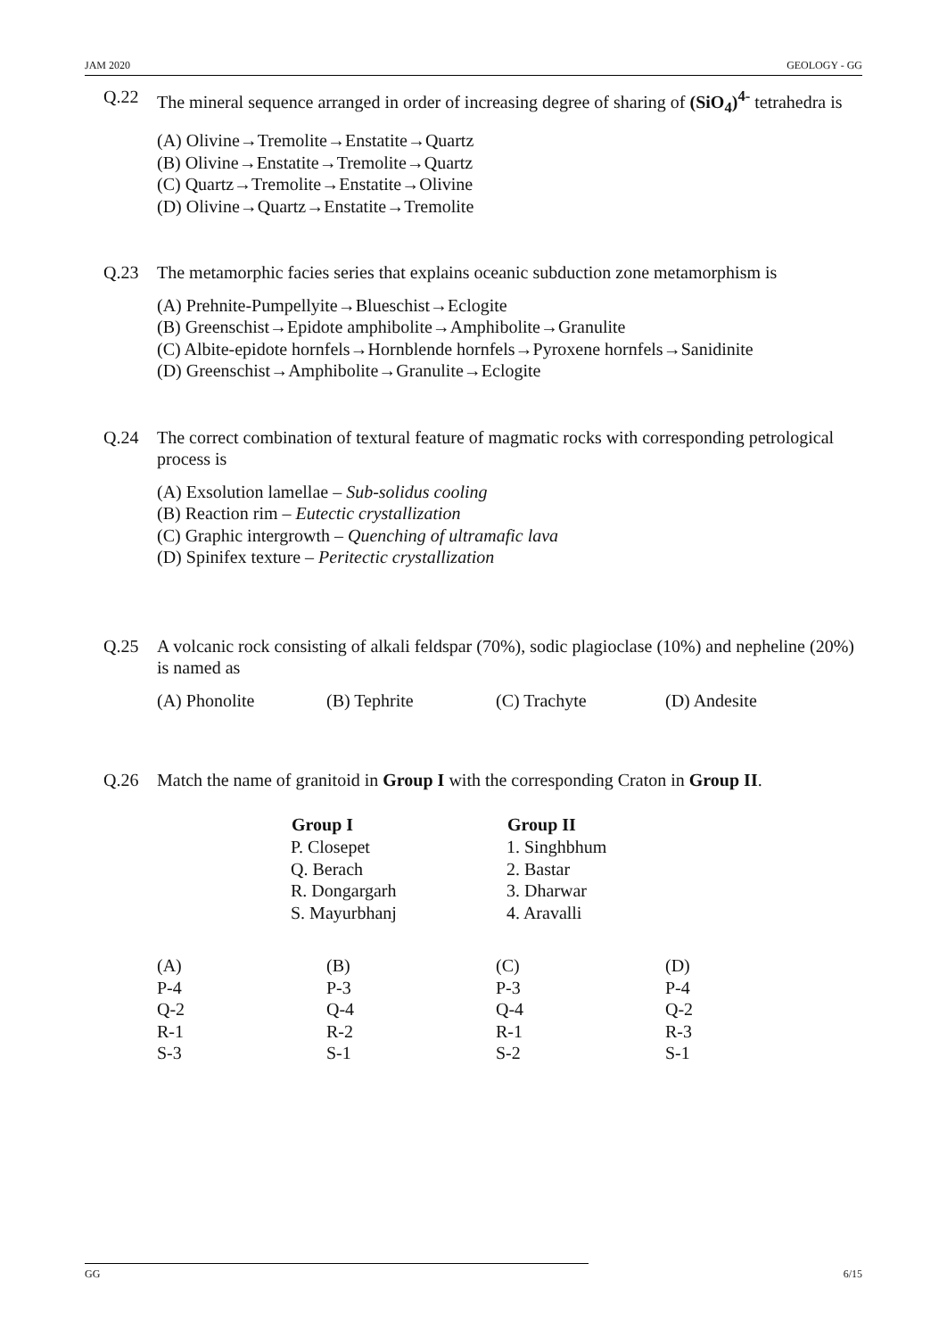JAM 2020 GEOLOGY - GG
Q.22 The mineral sequence arranged in order of increasing degree of sharing of (SiO<sub>4</sub>)<sup>4-</sup> tetrahedra is
(A) Olivine→Tremolite→Enstatite→Quartz
(B) Olivine→Enstatite→Tremolite→Quartz
(C) Quartz→Tremolite→Enstatite→Olivine
(D) Olivine→Quartz→Enstatite→Tremolite
Q.23 The metamorphic facies series that explains oceanic subduction zone metamorphism is
(A) Prehnite-Pumpellyite→Blueschist→Eclogite
(B) Greenschist→Epidote amphibolite→Amphibolite→Granulite
(C) Albite-epidote hornfels→Hornblende hornfels→Pyroxene hornfels→Sanidinite
(D) Greenschist→Amphibolite→Granulite→Eclogite
Q.24 The correct combination of textural feature of magmatic rocks with corresponding petrological process is
(A) Exsolution lamellae – Sub-solidus cooling
(B) Reaction rim – Eutectic crystallization
(C) Graphic intergrowth – Quenching of ultramafic lava
(D) Spinifex texture – Peritectic crystallization
Q.25 A volcanic rock consisting of alkali feldspar (70%), sodic plagioclase (10%) and nepheline (20%) is named as
| (A) Phonolite | (B) Tephrite | (C) Trachyte | (D) Andesite |
Q.26 Match the name of granitoid in Group I with the corresponding Craton in Group II.
| Group I | Group II |
| --- | --- |
| P. Closepet | 1. Singhbhum |
| Q. Berach | 2. Bastar |
| R. Dongargarh | 3. Dharwar |
| S. Mayurbhanj | 4. Aravalli |
| (A) | (B) | (C) | (D) |
| P-4 | P-3 | P-3 | P-4 |
| Q-2 | Q-4 | Q-4 | Q-2 |
| R-1 | R-2 | R-1 | R-3 |
| S-3 | S-1 | S-2 | S-1 |
GG 6/15